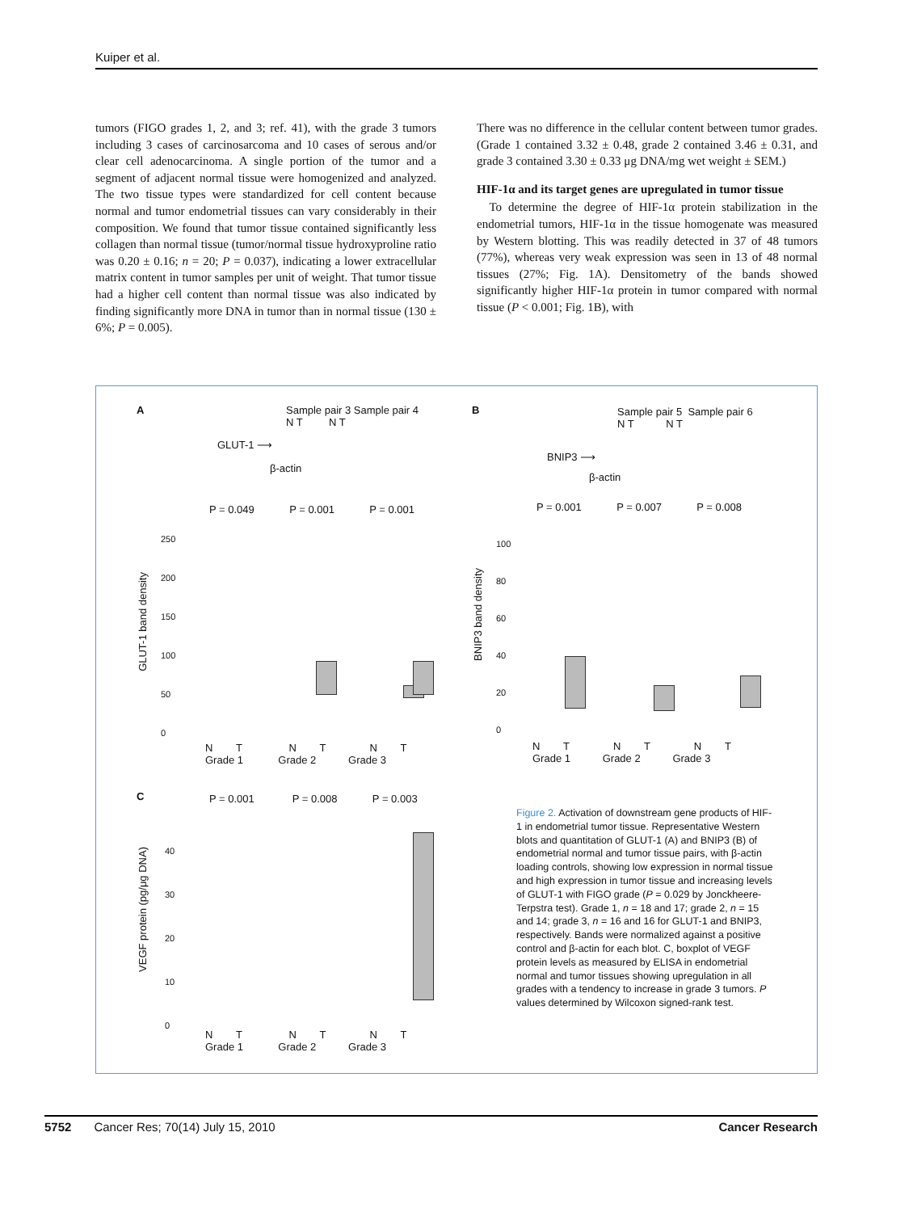Kuiper et al.
tumors (FIGO grades 1, 2, and 3; ref. 41), with the grade 3 tumors including 3 cases of carcinosarcoma and 10 cases of serous and/or clear cell adenocarcinoma. A single portion of the tumor and a segment of adjacent normal tissue were homogenized and analyzed. The two tissue types were standardized for cell content because normal and tumor endometrial tissues can vary considerably in their composition. We found that tumor tissue contained significantly less collagen than normal tissue (tumor/normal tissue hydroxyproline ratio was 0.20 ± 0.16; n = 20; P = 0.037), indicating a lower extracellular matrix content in tumor samples per unit of weight. That tumor tissue had a higher cell content than normal tissue was also indicated by finding significantly more DNA in tumor than in normal tissue (130 ± 6%; P = 0.005).
There was no difference in the cellular content between tumor grades. (Grade 1 contained 3.32 ± 0.48, grade 2 contained 3.46 ± 0.31, and grade 3 contained 3.30 ± 0.33 μg DNA/mg wet weight ± SEM.)
HIF-1α and its target genes are upregulated in tumor tissue
To determine the degree of HIF-1α protein stabilization in the endometrial tumors, HIF-1α in the tissue homogenate was measured by Western blotting. This was readily detected in 37 of 48 tumors (77%), whereas very weak expression was seen in 13 of 48 normal tissues (27%; Fig. 1A). Densitometry of the bands showed significantly higher HIF-1α protein in tumor compared with normal tissue (P < 0.001; Fig. 1B), with
A
Sample pair 3 Sample pair 4
N T N T
GLUT-1 ⟶
β-actin
P = 0.049 P = 0.001 P = 0.001
GLUT-1 band density
250
200
150
100
50
0
N T N T N T
Grade 1 Grade 2 Grade 3
B
Sample pair 5 Sample pair 6
N T N T
BNIP3 ⟶
β-actin
P = 0.001 P = 0.007 P = 0.008
BNIP3 band density
100
80
60
40
20
0
N T N T N T
Grade 1 Grade 2 Grade 3
C
P = 0.001 P = 0.008 P = 0.003
VEGF protein (pg/μg DNA)
40
30
20
10
0
N T N T N T
Grade 1 Grade 2 Grade 3
Figure 2. Activation of downstream gene products of HIF-1 in endometrial tumor tissue. Representative Western blots and quantitation of GLUT-1 (A) and BNIP3 (B) of endometrial normal and tumor tissue pairs, with β-actin loading controls, showing low expression in normal tissue and high expression in tumor tissue and increasing levels of GLUT-1 with FIGO grade (P = 0.029 by Jonckheere-Terpstra test). Grade 1, n = 18 and 17; grade 2, n = 15 and 14; grade 3, n = 16 and 16 for GLUT-1 and BNIP3, respectively. Bands were normalized against a positive control and β-actin for each blot. C, boxplot of VEGF protein levels as measured by ELISA in endometrial normal and tumor tissues showing upregulation in all grades with a tendency to increase in grade 3 tumors. P values determined by Wilcoxon signed-rank test.
5752 Cancer Res; 70(14) July 15, 2010 Cancer Research